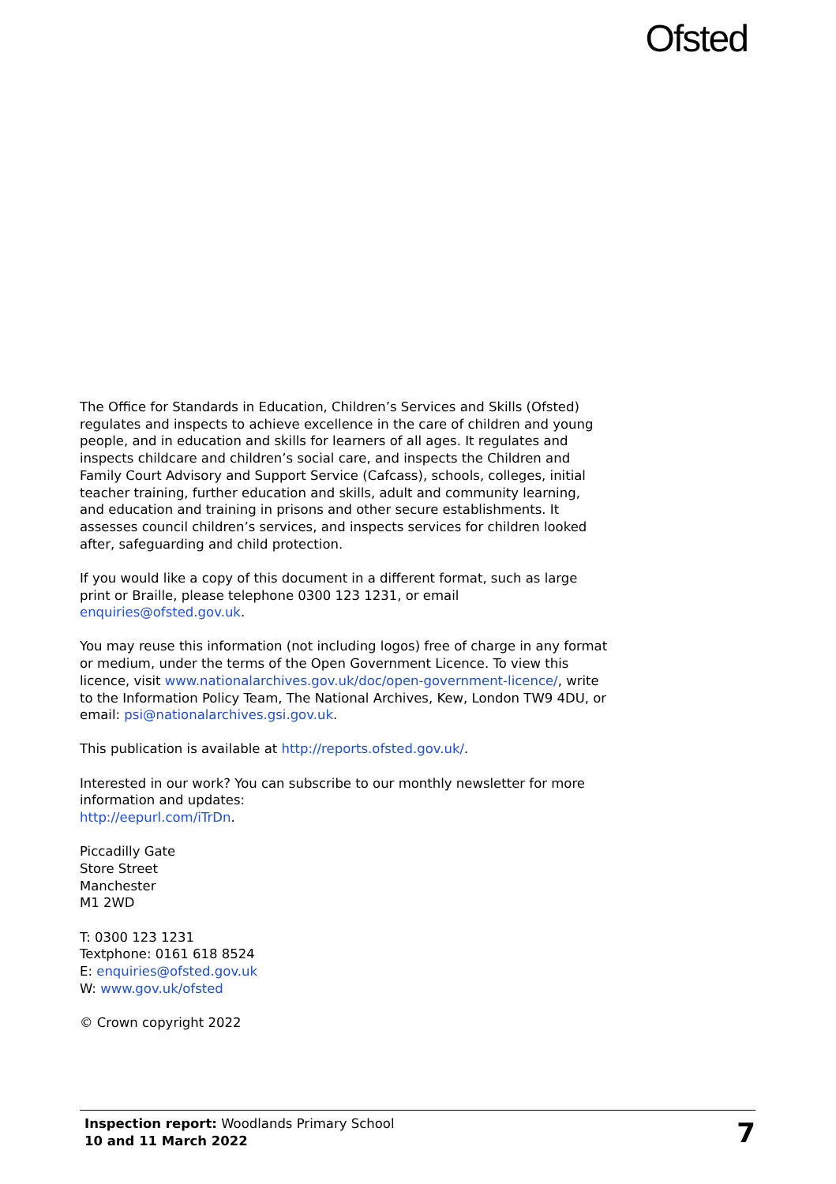Ofsted
The Office for Standards in Education, Children’s Services and Skills (Ofsted) regulates and inspects to achieve excellence in the care of children and young people, and in education and skills for learners of all ages. It regulates and inspects childcare and children’s social care, and inspects the Children and Family Court Advisory and Support Service (Cafcass), schools, colleges, initial teacher training, further education and skills, adult and community learning, and education and training in prisons and other secure establishments. It assesses council children’s services, and inspects services for children looked after, safeguarding and child protection.
If you would like a copy of this document in a different format, such as large print or Braille, please telephone 0300 123 1231, or email enquiries@ofsted.gov.uk.
You may reuse this information (not including logos) free of charge in any format or medium, under the terms of the Open Government Licence. To view this licence, visit www.nationalarchives.gov.uk/doc/open-government-licence/, write to the Information Policy Team, The National Archives, Kew, London TW9 4DU, or email: psi@nationalarchives.gsi.gov.uk.
This publication is available at http://reports.ofsted.gov.uk/.
Interested in our work? You can subscribe to our monthly newsletter for more information and updates:
http://eepurl.com/iTrDn.
Piccadilly Gate
Store Street
Manchester
M1 2WD
T: 0300 123 1231
Textphone: 0161 618 8524
E: enquiries@ofsted.gov.uk
W: www.gov.uk/ofsted
© Crown copyright 2022
Inspection report: Woodlands Primary School
10 and 11 March 2022
7